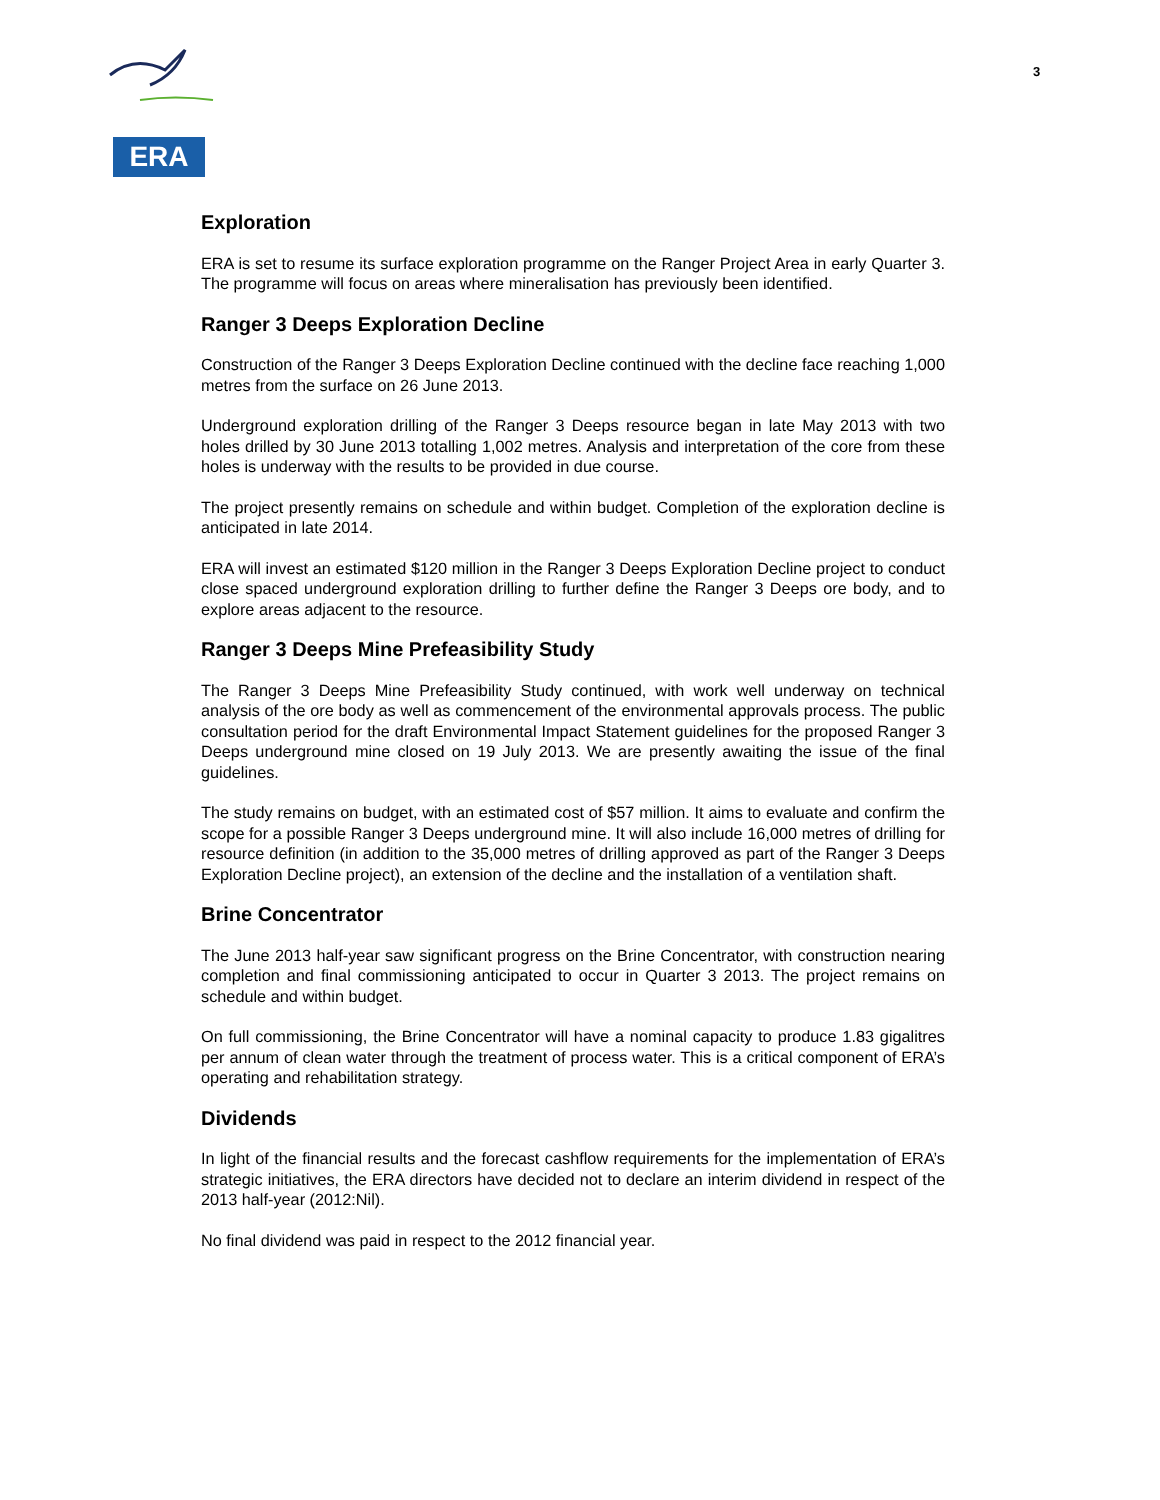ERA
3
Exploration
ERA is set to resume its surface exploration programme on the Ranger Project Area in early Quarter 3. The programme will focus on areas where mineralisation has previously been identified.
Ranger 3 Deeps Exploration Decline
Construction of the Ranger 3 Deeps Exploration Decline continued with the decline face reaching 1,000 metres from the surface on 26 June 2013.
Underground exploration drilling of the Ranger 3 Deeps resource began in late May 2013 with two holes drilled by 30 June 2013 totalling 1,002 metres. Analysis and interpretation of the core from these holes is underway with the results to be provided in due course.
The project presently remains on schedule and within budget. Completion of the exploration decline is anticipated in late 2014.
ERA will invest an estimated $120 million in the Ranger 3 Deeps Exploration Decline project to conduct close spaced underground exploration drilling to further define the Ranger 3 Deeps ore body, and to explore areas adjacent to the resource.
Ranger 3 Deeps Mine Prefeasibility Study
The Ranger 3 Deeps Mine Prefeasibility Study continued, with work well underway on technical analysis of the ore body as well as commencement of the environmental approvals process. The public consultation period for the draft Environmental Impact Statement guidelines for the proposed Ranger 3 Deeps underground mine closed on 19 July 2013. We are presently awaiting the issue of the final guidelines.
The study remains on budget, with an estimated cost of $57 million. It aims to evaluate and confirm the scope for a possible Ranger 3 Deeps underground mine. It will also include 16,000 metres of drilling for resource definition (in addition to the 35,000 metres of drilling approved as part of the Ranger 3 Deeps Exploration Decline project), an extension of the decline and the installation of a ventilation shaft.
Brine Concentrator
The June 2013 half-year saw significant progress on the Brine Concentrator, with construction nearing completion and final commissioning anticipated to occur in Quarter 3 2013. The project remains on schedule and within budget.
On full commissioning, the Brine Concentrator will have a nominal capacity to produce 1.83 gigalitres per annum of clean water through the treatment of process water. This is a critical component of ERA’s operating and rehabilitation strategy.
Dividends
In light of the financial results and the forecast cashflow requirements for the implementation of ERA’s strategic initiatives, the ERA directors have decided not to declare an interim dividend in respect of the 2013 half-year (2012:Nil).
No final dividend was paid in respect to the 2012 financial year.